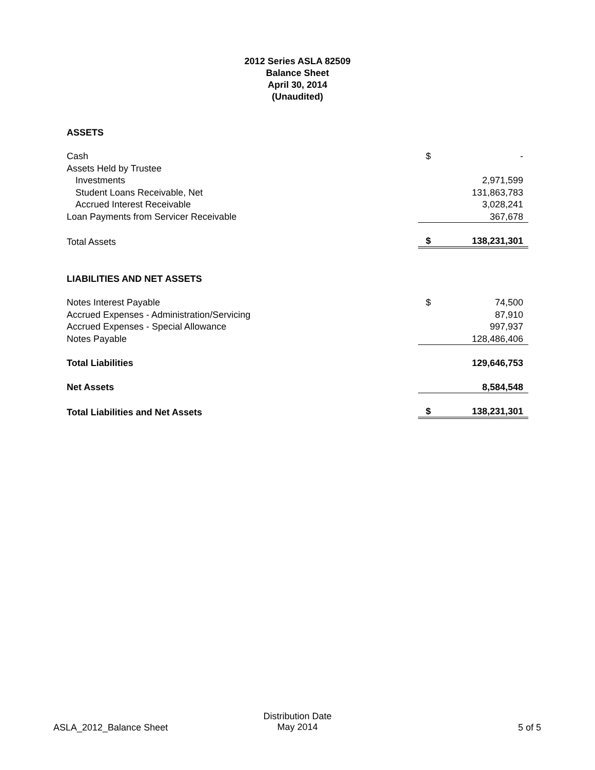2012 Series ASLA 82509
Balance Sheet
April 30, 2014
(Unaudited)
| ASSETS | | |
| Cash | $ | - |
| Assets Held by Trustee | | |
| Investments | | 2,971,599 |
| Student Loans Receivable, Net | | 131,863,783 |
| Accrued Interest Receivable | | 3,028,241 |
| Loan Payments from Servicer Receivable | | 367,678 |
| Total Assets | $ | 138,231,301 |
| LIABILITIES AND NET ASSETS | | |
| Notes Interest Payable | $ | 74,500 |
| Accrued Expenses - Administration/Servicing | | 87,910 |
| Accrued Expenses - Special Allowance | | 997,937 |
| Notes Payable | | 128,486,406 |
| Total Liabilities | | 129,646,753 |
| Net Assets | | 8,584,548 |
| Total Liabilities and Net Assets | $ | 138,231,301 |
ASLA_2012_Balance Sheet
Distribution Date
May 2014
5 of 5